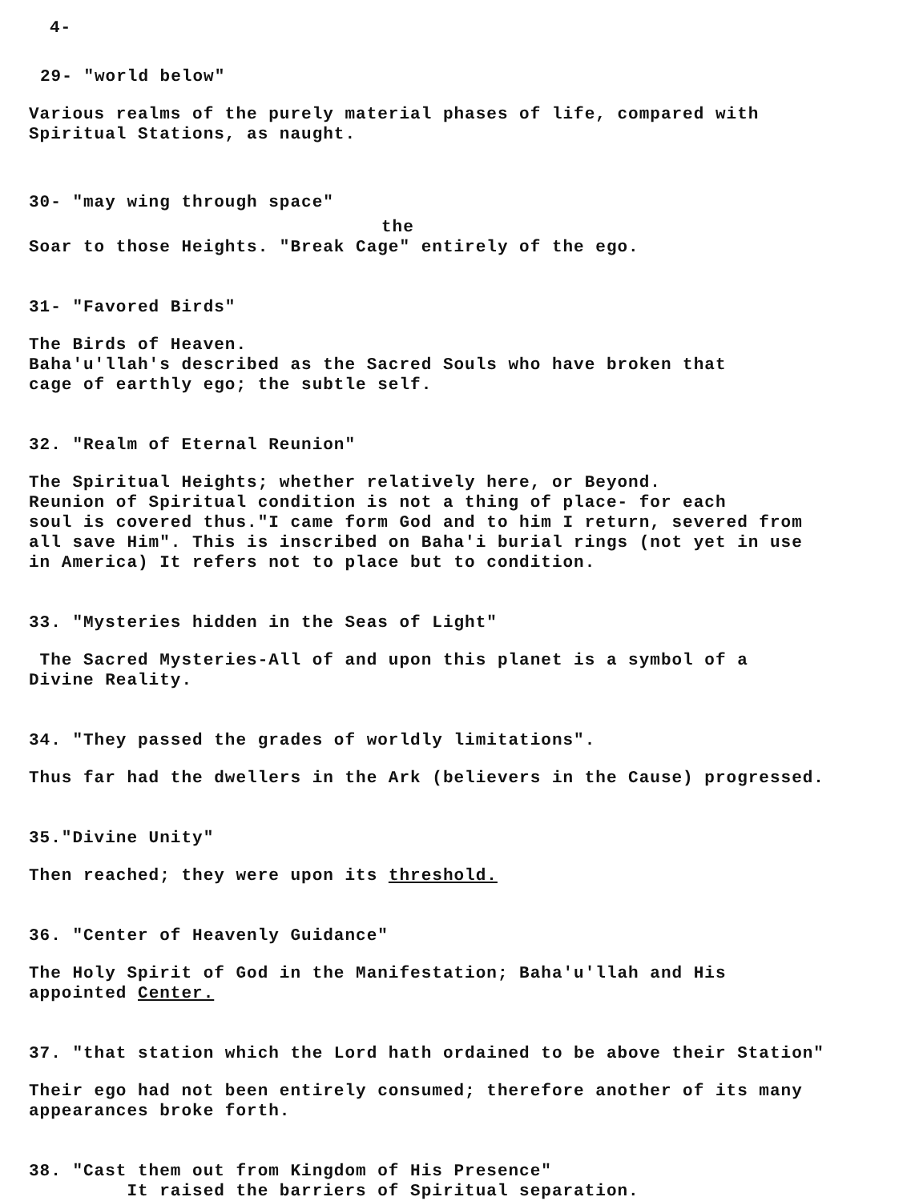4-
29- "world below"
Various realms of the purely material phases of life, compared with
Spiritual Stations, as naught.
30- "may wing through space"
the
Soar to those Heights. "Break Cage" entirely of the ego.
31- "Favored Birds"
The Birds of Heaven.
Baha'u'llah's described as the Sacred Souls who have broken that
cage of earthly ego; the subtle self.
32. "Realm of Eternal Reunion"
The Spiritual Heights; whether relatively here, or Beyond.
Reunion of Spiritual condition is not a thing of place- for each
soul is covered thus."I came form God and to him I return, severed from
all save Him". This is inscribed on Baha'i burial rings (not yet in use
in America) It refers not to place but to condition.
33. "Mysteries hidden in the Seas of Light"
The Sacred Mysteries-All of and upon this planet is a symbol of a
Divine Reality.
34. "They passed the grades of worldly limitations".
Thus far had the dwellers in the Ark (believers in the Cause) progressed.
35."Divine Unity"
Then reached; they were upon its threshold.
36. "Center of Heavenly Guidance"
The Holy Spirit of God in the Manifestation; Baha'u'llah and His
appointed Center.
37. "that station which the Lord hath ordained to be above their Station"
Their ego had not been entirely consumed; therefore another of its many
appearances broke forth.
38. "Cast them out from Kingdom of His Presence"
It raised the barriers of Spiritual separation.